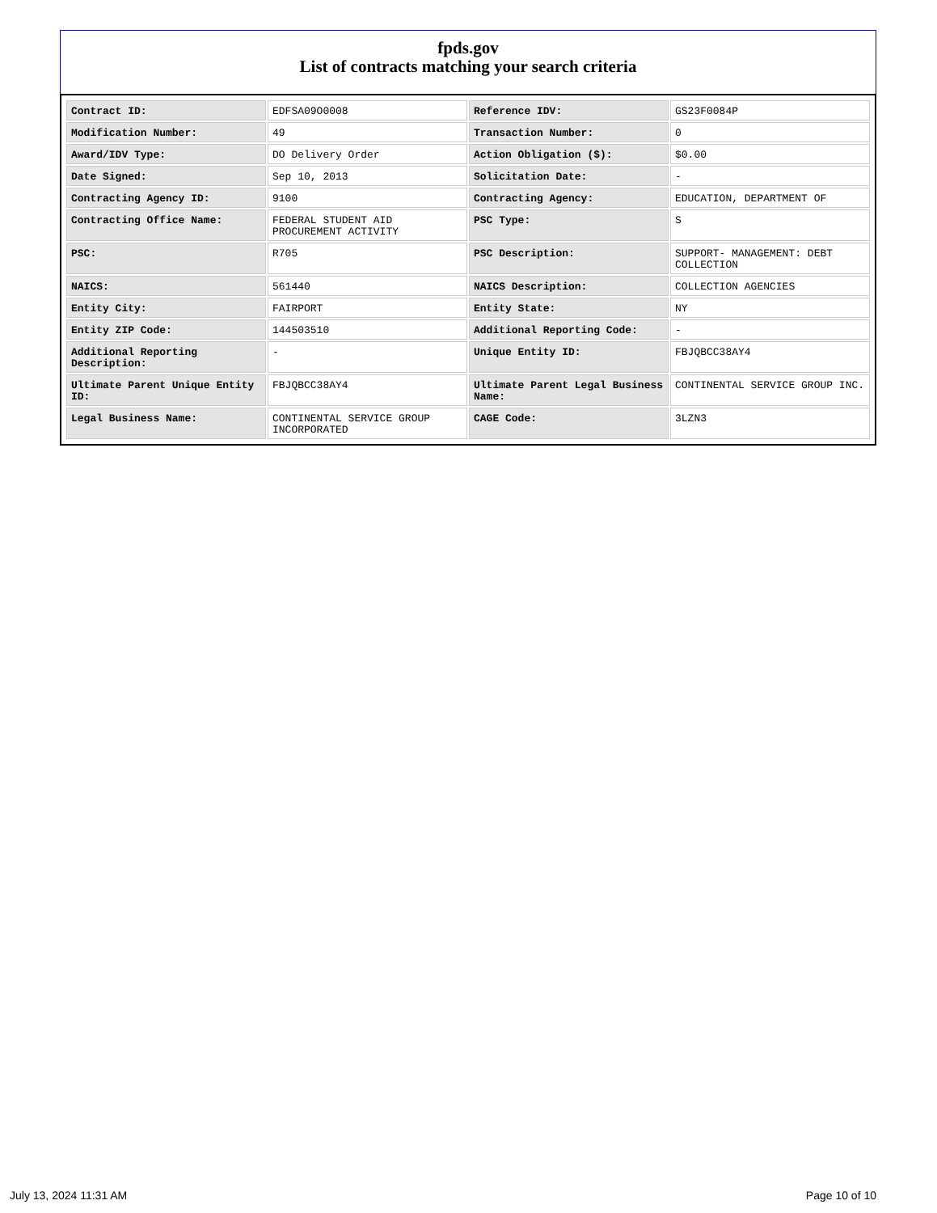fpds.gov
List of contracts matching your search criteria
| Contract ID: | EDFSA09O0008 | Reference IDV: | GS23F0084P |
| Modification Number: | 49 | Transaction Number: | 0 |
| Award/IDV Type: | DO Delivery Order | Action Obligation ($): | $0.00 |
| Date Signed: | Sep 10, 2013 | Solicitation Date: | - |
| Contracting Agency ID: | 9100 | Contracting Agency: | EDUCATION, DEPARTMENT OF |
| Contracting Office Name: | FEDERAL STUDENT AID PROCUREMENT ACTIVITY | PSC Type: | S |
| PSC: | R705 | PSC Description: | SUPPORT- MANAGEMENT: DEBT COLLECTION |
| NAICS: | 561440 | NAICS Description: | COLLECTION AGENCIES |
| Entity City: | FAIRPORT | Entity State: | NY |
| Entity ZIP Code: | 144503510 | Additional Reporting Code: | - |
| Additional Reporting Description: | - | Unique Entity ID: | FBJQBCC38AY4 |
| Ultimate Parent Unique Entity ID: | FBJQBCC38AY4 | Ultimate Parent Legal Business Name: | CONTINENTAL SERVICE GROUP INC. |
| Legal Business Name: | CONTINENTAL SERVICE GROUP INCORPORATED | CAGE Code: | 3LZN3 |
July 13, 2024 11:31 AM Page 10 of 10